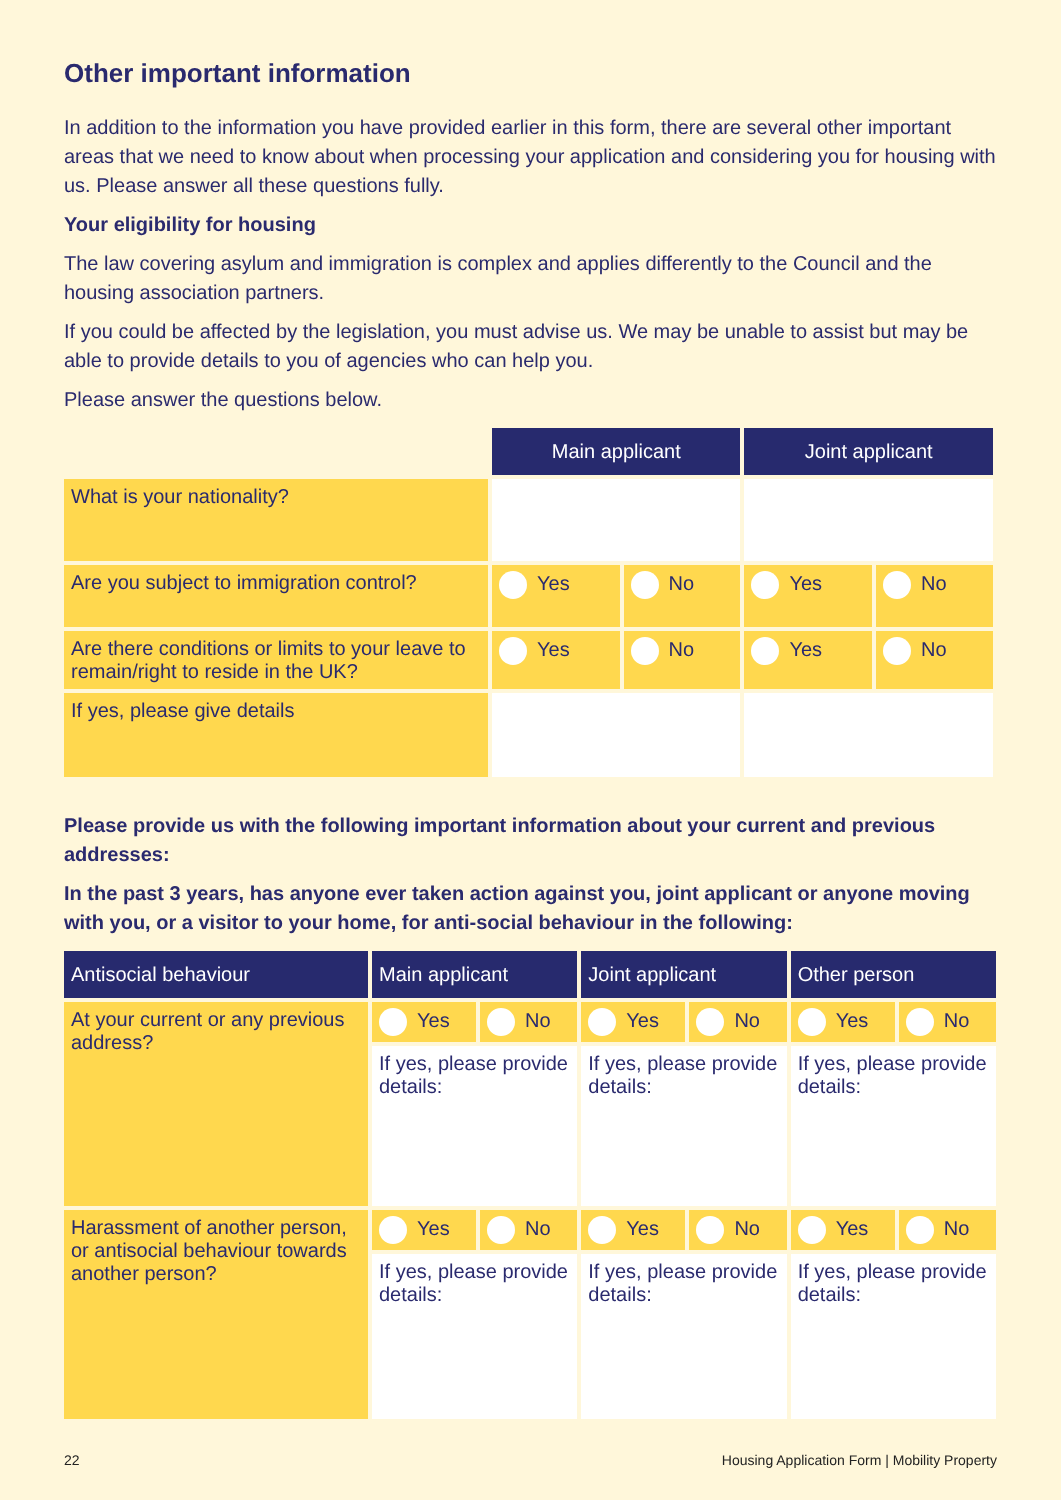Other important information
In addition to the information you have provided earlier in this form, there are several other important areas that we need to know about when processing your application and considering you for housing with us. Please answer all these questions fully.
Your eligibility for housing
The law covering asylum and immigration is complex and applies differently to the Council and the housing association partners.
If you could be affected by the legislation, you must advise us. We may be unable to assist but may be able to provide details to you of agencies who can help you.
Please answer the questions below.
| | Main applicant | | Joint applicant | |
| What is your nationality? | | | | |
| Are you subject to immigration control? | Yes | No | Yes | No |
| Are there conditions or limits to your leave to remain/right to reside in the UK? | Yes | No | Yes | No |
| If yes, please give details | | | | |
Please provide us with the following important information about your current and previous addresses:
In the past 3 years, has anyone ever taken action against you, joint applicant or anyone moving with you, or a visitor to your home, for anti-social behaviour in the following:
| Antisocial behaviour | Main applicant | | Joint applicant | | Other person | |
| --- | --- | --- | --- | --- | --- | --- |
| At your current or any previous address? | Yes | No | Yes | No | Yes | No |
| | If yes, please provide details: | | If yes, please provide details: | | If yes, please provide details: | |
| Harassment of another person, or antisocial behaviour towards another person? | Yes | No | Yes | No | Yes | No |
| | If yes, please provide details: | | If yes, please provide details: | | If yes, please provide details: | |
22 Housing Application Form | Mobility Property